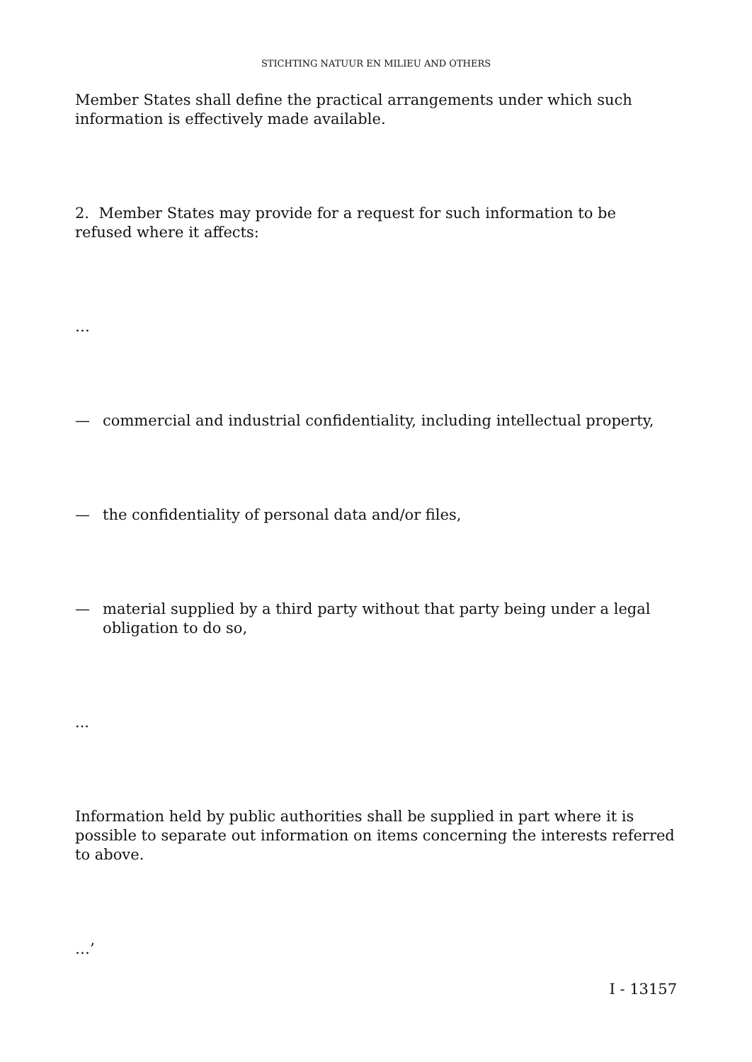STICHTING NATUUR EN MILIEU AND OTHERS
Member States shall define the practical arrangements under which such information is effectively made available.
2. Member States may provide for a request for such information to be refused where it affects:
…
— commercial and industrial confidentiality, including intellectual property,
— the confidentiality of personal data and/or files,
— material supplied by a third party without that party being under a legal obligation to do so,
...
Information held by public authorities shall be supplied in part where it is possible to separate out information on items concerning the interests referred to above.
…’
I - 13157